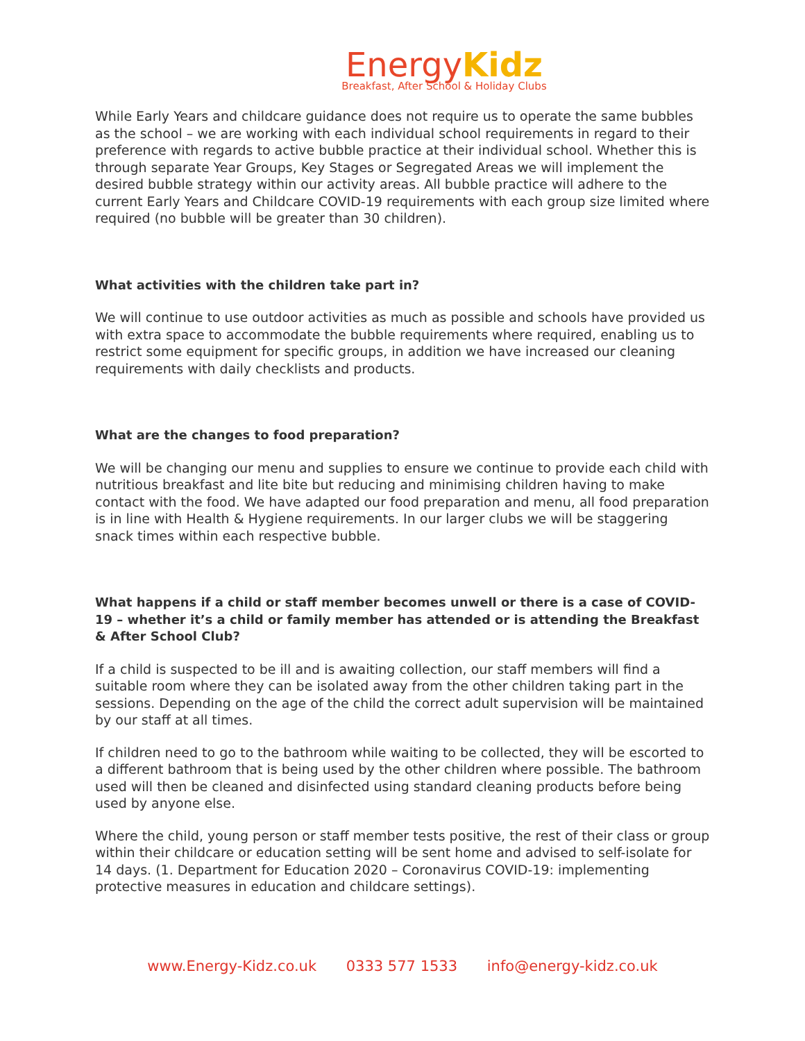Energy Kidz
Breakfast, After School & Holiday Clubs
While Early Years and childcare guidance does not require us to operate the same bubbles as the school – we are working with each individual school requirements in regard to their preference with regards to active bubble practice at their individual school. Whether this is through separate Year Groups, Key Stages or Segregated Areas we will implement the desired bubble strategy within our activity areas. All bubble practice will adhere to the current Early Years and Childcare COVID-19 requirements with each group size limited where required (no bubble will be greater than 30 children).
What activities with the children take part in?
We will continue to use outdoor activities as much as possible and schools have provided us with extra space to accommodate the bubble requirements where required, enabling us to restrict some equipment for specific groups, in addition we have increased our cleaning requirements with daily checklists and products.
What are the changes to food preparation?
We will be changing our menu and supplies to ensure we continue to provide each child with nutritious breakfast and lite bite but reducing and minimising children having to make contact with the food. We have adapted our food preparation and menu, all food preparation is in line with Health & Hygiene requirements. In our larger clubs we will be staggering snack times within each respective bubble.
What happens if a child or staff member becomes unwell or there is a case of COVID-19 – whether it’s a child or family member has attended or is attending the Breakfast & After School Club?
If a child is suspected to be ill and is awaiting collection, our staff members will find a suitable room where they can be isolated away from the other children taking part in the sessions. Depending on the age of the child the correct adult supervision will be maintained by our staff at all times.
If children need to go to the bathroom while waiting to be collected, they will be escorted to a different bathroom that is being used by the other children where possible. The bathroom used will then be cleaned and disinfected using standard cleaning products before being used by anyone else.
Where the child, young person or staff member tests positive, the rest of their class or group within their childcare or education setting will be sent home and advised to self-isolate for 14 days. (1. Department for Education 2020 – Coronavirus COVID-19: implementing protective measures in education and childcare settings).
www.Energy-Kidz.co.uk 0333 577 1533 info@energy-kidz.co.uk